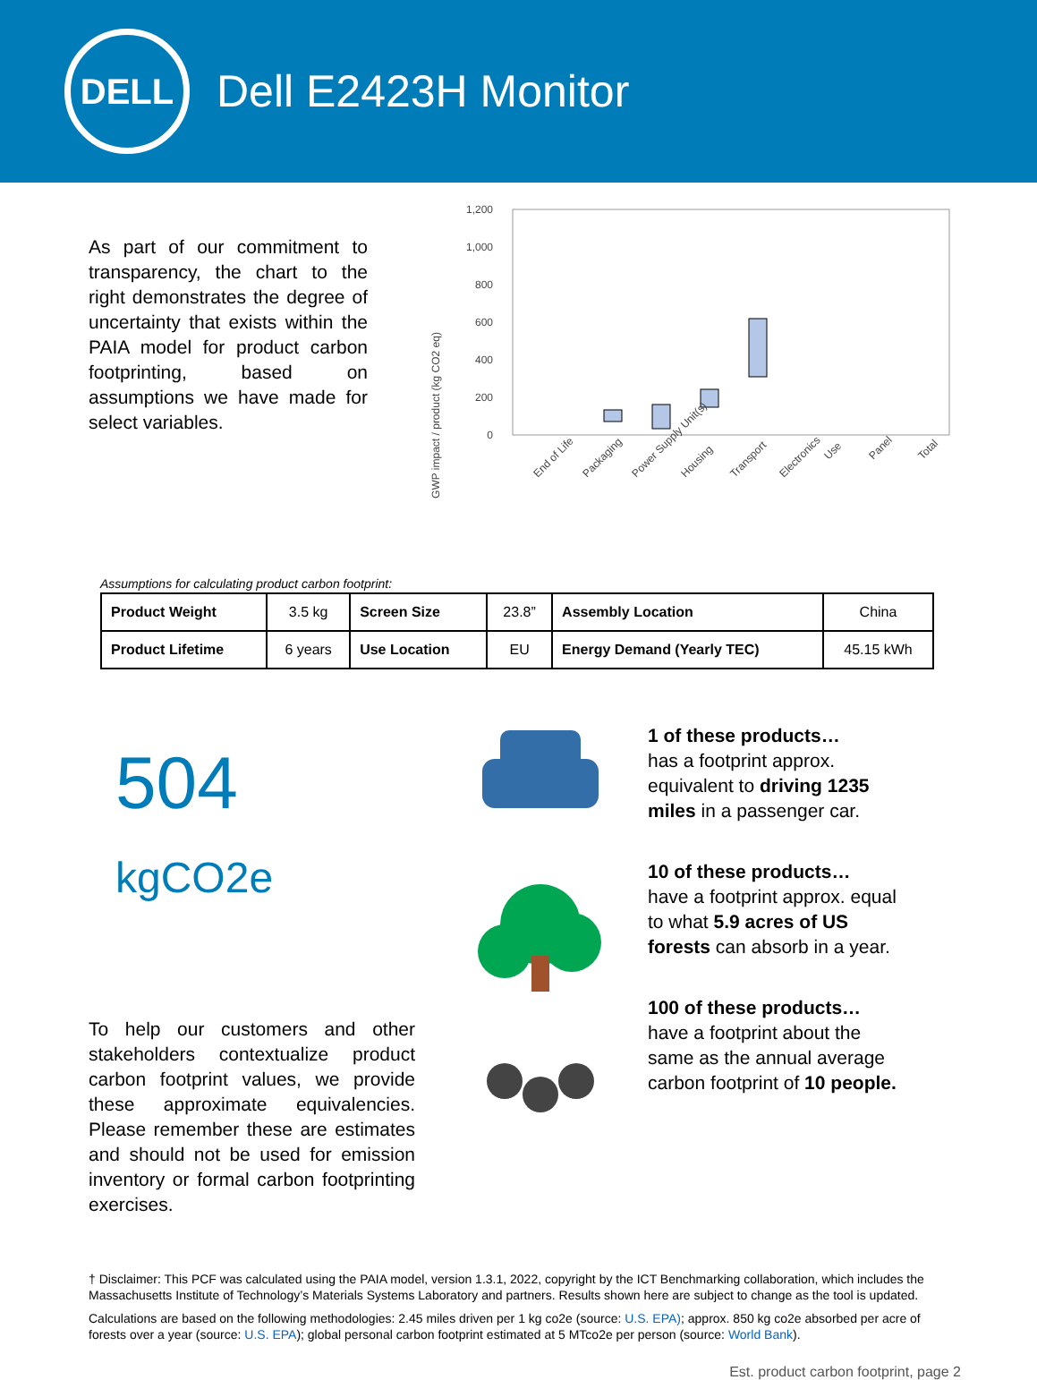DELL
Dell E2423H Monitor
As part of our commitment to transparency, the chart to the right demonstrates the degree of uncertainty that exists within the PAIA model for product carbon footprinting, based on assumptions we have made for select variables.
GWP impact / product (kg CO2 eq)
1,200
1,000
800
600
400
200
0
End of Life
Packaging
Power Supply Unit(s)
Housing
Transport
Electronics
Use
Panel
Total
Assumptions for calculating product carbon footprint:
| Product Weight | 3.5 kg | Screen Size | 23.8” | Assembly Location | China |
| Product Lifetime | 6 years | Use Location | EU | Energy Demand (Yearly TEC) | 45.15 kWh |
504 kgCO2e
To help our customers and other stakeholders contextualize product carbon footprint values, we provide these approximate equivalencies. Please remember these are estimates and should not be used for emission inventory or formal carbon footprinting exercises.
1 of these products…
has a footprint approx. equivalent to driving 1235 miles in a passenger car.
10 of these products…
have a footprint approx. equal to what 5.9 acres of US forests can absorb in a year.
100 of these products…
have a footprint about the same as the annual average carbon footprint of 10 people.
† Disclaimer: This PCF was calculated using the PAIA model, version 1.3.1, 2022, copyright by the ICT Benchmarking collaboration, which includes the Massachusetts Institute of Technology’s Materials Systems Laboratory and partners. Results shown here are subject to change as the tool is updated.
Calculations are based on the following methodologies: 2.45 miles driven per 1 kg co2e (source: U.S. EPA); approx. 850 kg co2e absorbed per acre of forests over a year (source: U.S. EPA); global personal carbon footprint estimated at 5 MTco2e per person (source: World Bank).
Est. product carbon footprint, page 2